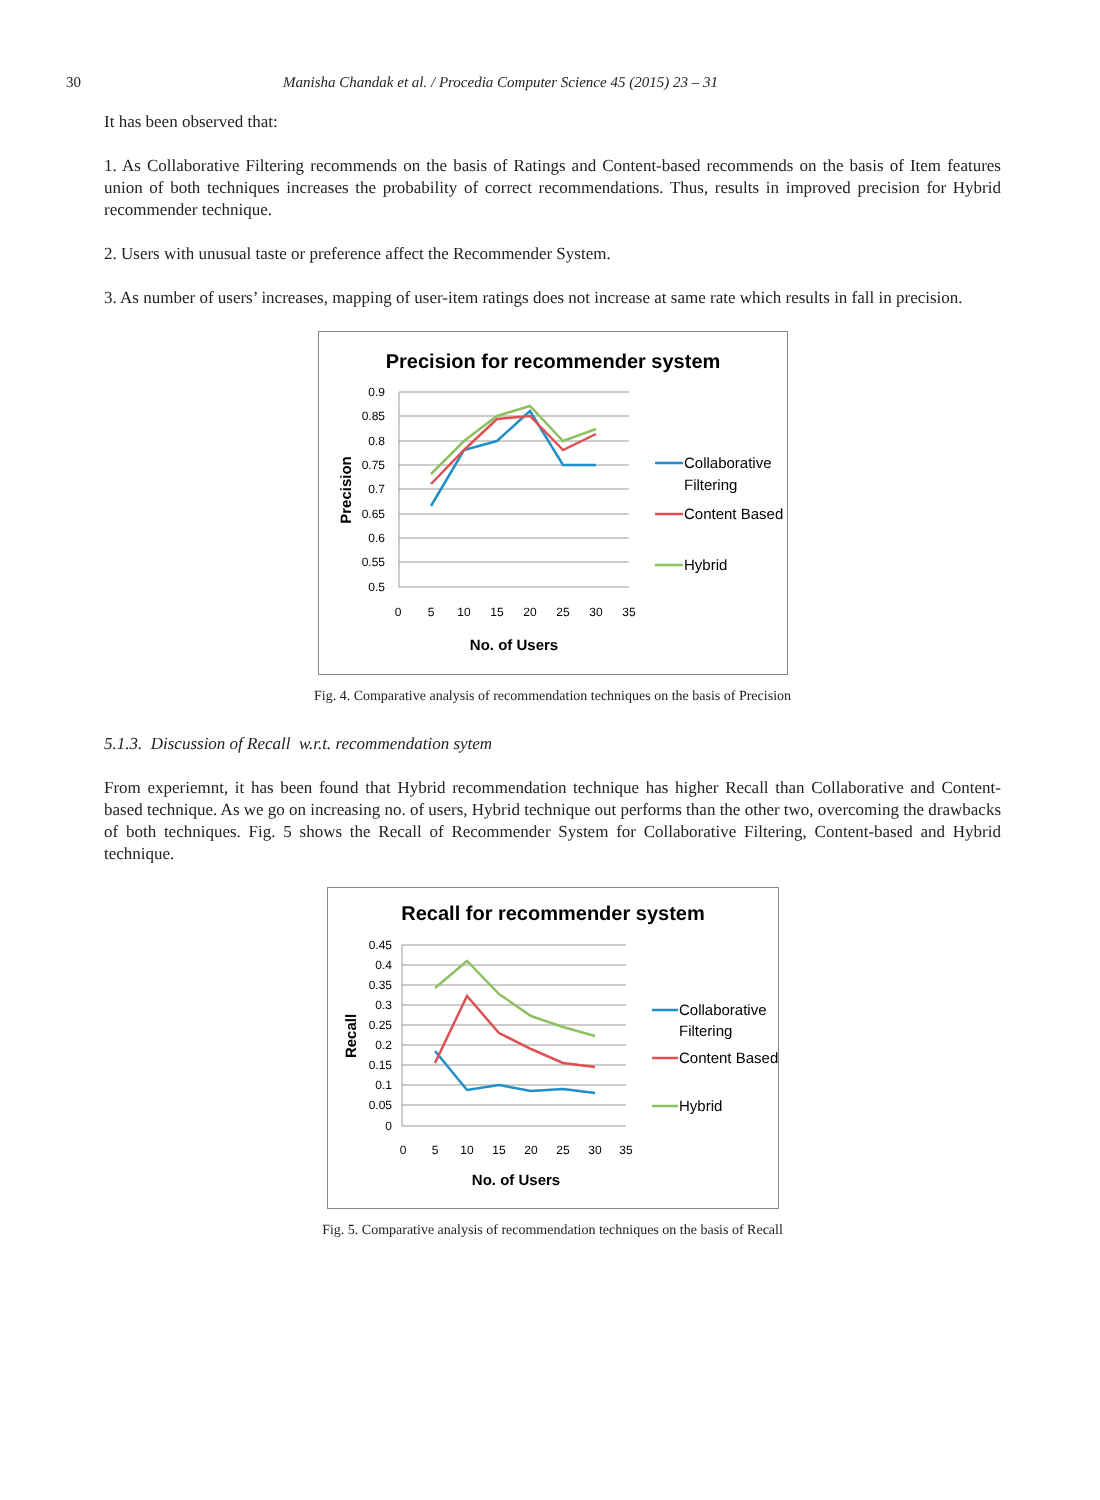30 Manisha Chandak et al. / Procedia Computer Science 45 (2015) 23 – 31
It has been observed that:
1. As Collaborative Filtering recommends on the basis of Ratings and Content-based recommends on the basis of Item features union of both techniques increases the probability of correct recommendations. Thus, results in improved precision for Hybrid recommender technique.
2. Users with unusual taste or preference affect the Recommender System.
3. As number of users’ increases, mapping of user-item ratings does not increase at same rate which results in fall in precision.
Precision for recommender system
0.9
0.85
0.8
0.75
0.7
0.65
0.6
0.55
0.5
0
5
10
15
20
25
30
35
No. of Users
Precision
Collaborative
Filtering
Content Based
Hybrid
Fig. 4. Comparative analysis of recommendation techniques on the basis of Precision
5.1.3. Discussion of Recall w.r.t. recommendation sytem
From experiemnt, it has been found that Hybrid recommendation technique has higher Recall than Collaborative and Content-based technique. As we go on increasing no. of users, Hybrid technique out performs than the other two, overcoming the drawbacks of both techniques. Fig. 5 shows the Recall of Recommender System for Collaborative Filtering, Content-based and Hybrid technique.
Recall for recommender system
0.45
0.4
0.35
0.3
0.25
0.2
0.15
0.1
0.05
0
0
5
10
15
20
25
30
35
No. of Users
Recall
Collaborative
Filtering
Content Based
Hybrid
Fig. 5. Comparative analysis of recommendation techniques on the basis of Recall